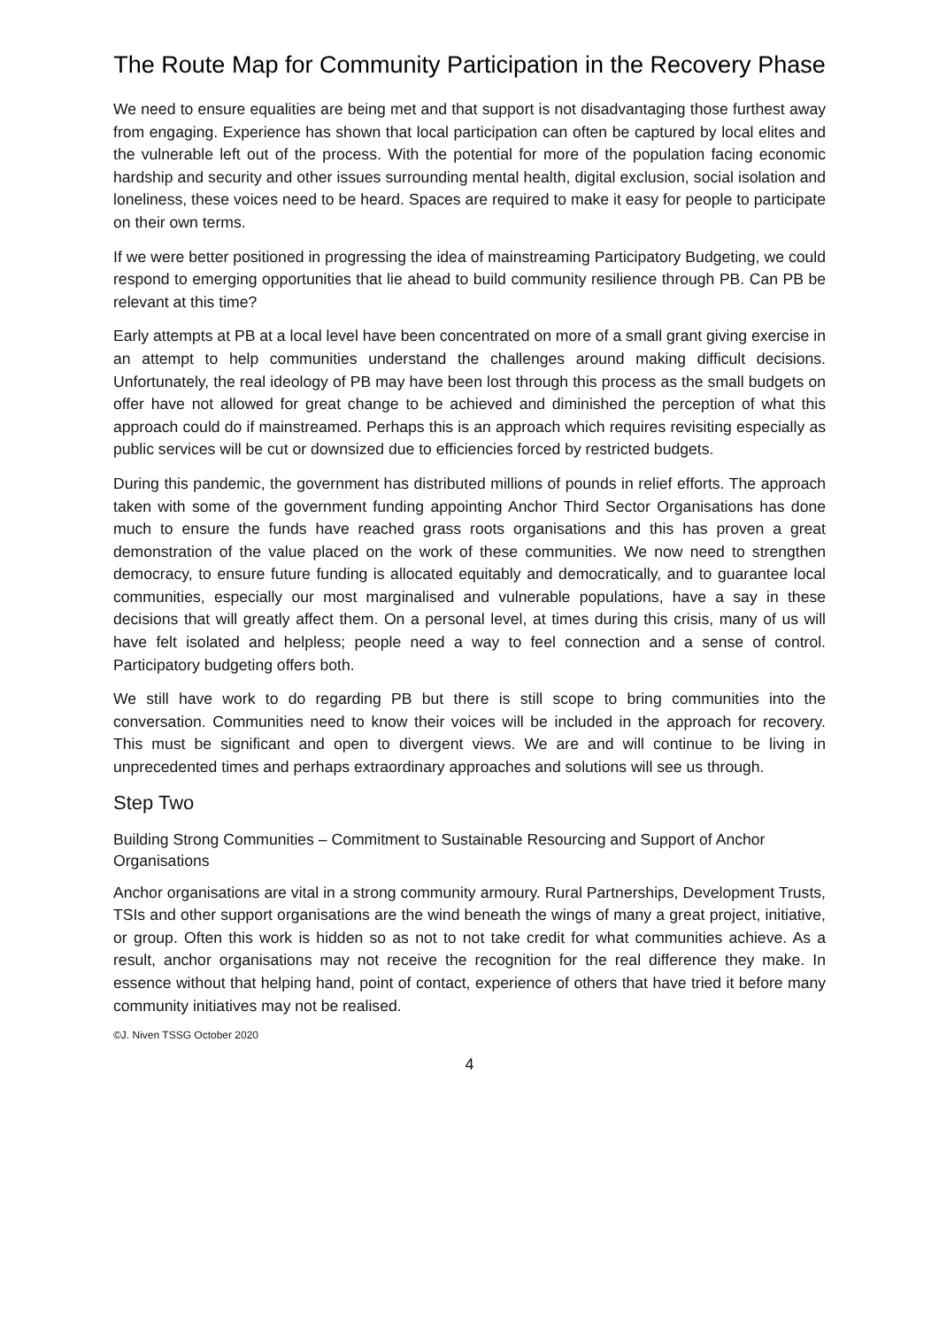The Route Map for Community Participation in the Recovery Phase
We need to ensure equalities are being met and that support is not disadvantaging those furthest away from engaging. Experience has shown that local participation can often be captured by local elites and the vulnerable left out of the process. With the potential for more of the population facing economic hardship and security and other issues surrounding mental health, digital exclusion, social isolation and loneliness, these voices need to be heard. Spaces are required to make it easy for people to participate on their own terms.
If we were better positioned in progressing the idea of mainstreaming Participatory Budgeting, we could respond to emerging opportunities that lie ahead to build community resilience through PB. Can PB be relevant at this time?
Early attempts at PB at a local level have been concentrated on more of a small grant giving exercise in an attempt to help communities understand the challenges around making difficult decisions. Unfortunately, the real ideology of PB may have been lost through this process as the small budgets on offer have not allowed for great change to be achieved and diminished the perception of what this approach could do if mainstreamed. Perhaps this is an approach which requires revisiting especially as public services will be cut or downsized due to efficiencies forced by restricted budgets.
During this pandemic, the government has distributed millions of pounds in relief efforts. The approach taken with some of the government funding appointing Anchor Third Sector Organisations has done much to ensure the funds have reached grass roots organisations and this has proven a great demonstration of the value placed on the work of these communities. We now need to strengthen democracy, to ensure future funding is allocated equitably and democratically, and to guarantee local communities, especially our most marginalised and vulnerable populations, have a say in these decisions that will greatly affect them. On a personal level, at times during this crisis, many of us will have felt isolated and helpless; people need a way to feel connection and a sense of control. Participatory budgeting offers both.
We still have work to do regarding PB but there is still scope to bring communities into the conversation. Communities need to know their voices will be included in the approach for recovery. This must be significant and open to divergent views. We are and will continue to be living in unprecedented times and perhaps extraordinary approaches and solutions will see us through.
Step Two
Building Strong Communities – Commitment to Sustainable Resourcing and Support of Anchor Organisations
Anchor organisations are vital in a strong community armoury. Rural Partnerships, Development Trusts, TSIs and other support organisations are the wind beneath the wings of many a great project, initiative, or group. Often this work is hidden so as not to not take credit for what communities achieve. As a result, anchor organisations may not receive the recognition for the real difference they make. In essence without that helping hand, point of contact, experience of others that have tried it before many community initiatives may not be realised.
©J. Niven TSSG October 2020
4